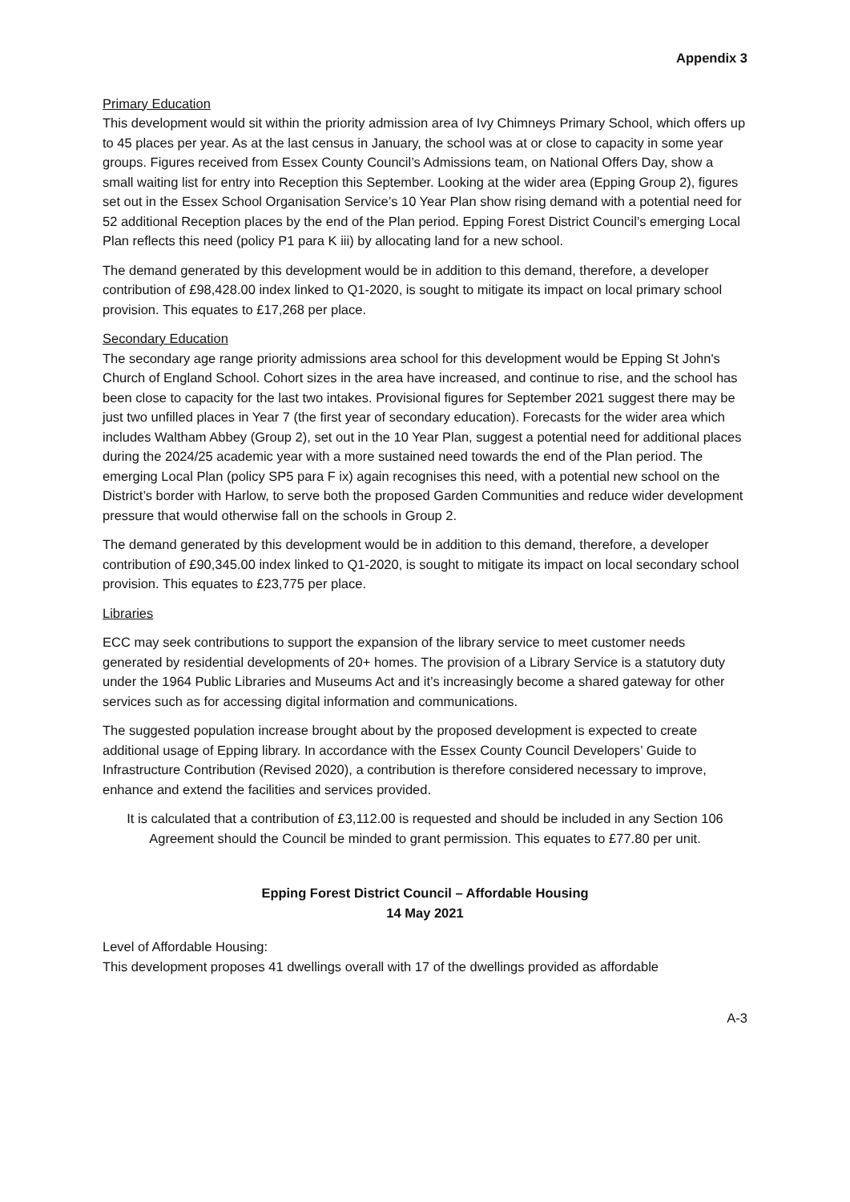Appendix 3
Primary Education
This development would sit within the priority admission area of Ivy Chimneys Primary School, which offers up to 45 places per year. As at the last census in January, the school was at or close to capacity in some year groups. Figures received from Essex County Council’s Admissions team, on National Offers Day, show a small waiting list for entry into Reception this September. Looking at the wider area (Epping Group 2), figures set out in the Essex School Organisation Service’s 10 Year Plan show rising demand with a potential need for 52 additional Reception places by the end of the Plan period. Epping Forest District Council’s emerging Local Plan reflects this need (policy P1 para K iii) by allocating land for a new school.
The demand generated by this development would be in addition to this demand, therefore, a developer contribution of £98,428.00 index linked to Q1-2020, is sought to mitigate its impact on local primary school provision. This equates to £17,268 per place.
Secondary Education
The secondary age range priority admissions area school for this development would be Epping St John's Church of England School. Cohort sizes in the area have increased, and continue to rise, and the school has been close to capacity for the last two intakes. Provisional figures for September 2021 suggest there may be just two unfilled places in Year 7 (the first year of secondary education). Forecasts for the wider area which includes Waltham Abbey (Group 2), set out in the 10 Year Plan, suggest a potential need for additional places during the 2024/25 academic year with a more sustained need towards the end of the Plan period. The emerging Local Plan (policy SP5 para F ix) again recognises this need, with a potential new school on the District’s border with Harlow, to serve both the proposed Garden Communities and reduce wider development pressure that would otherwise fall on the schools in Group 2.
The demand generated by this development would be in addition to this demand, therefore, a developer contribution of £90,345.00 index linked to Q1-2020, is sought to mitigate its impact on local secondary school provision. This equates to £23,775 per place.
Libraries
ECC may seek contributions to support the expansion of the library service to meet customer needs generated by residential developments of 20+ homes. The provision of a Library Service is a statutory duty under the 1964 Public Libraries and Museums Act and it’s increasingly become a shared gateway for other services such as for accessing digital information and communications.
The suggested population increase brought about by the proposed development is expected to create additional usage of Epping library. In accordance with the Essex County Council Developers’ Guide to Infrastructure Contribution (Revised 2020), a contribution is therefore considered necessary to improve, enhance and extend the facilities and services provided.
It is calculated that a contribution of £3,112.00 is requested and should be included in any Section 106 Agreement should the Council be minded to grant permission. This equates to £77.80 per unit.
Epping Forest District Council – Affordable Housing
14 May 2021
Level of Affordable Housing:
This development proposes 41 dwellings overall with 17 of the dwellings provided as affordable
A-3